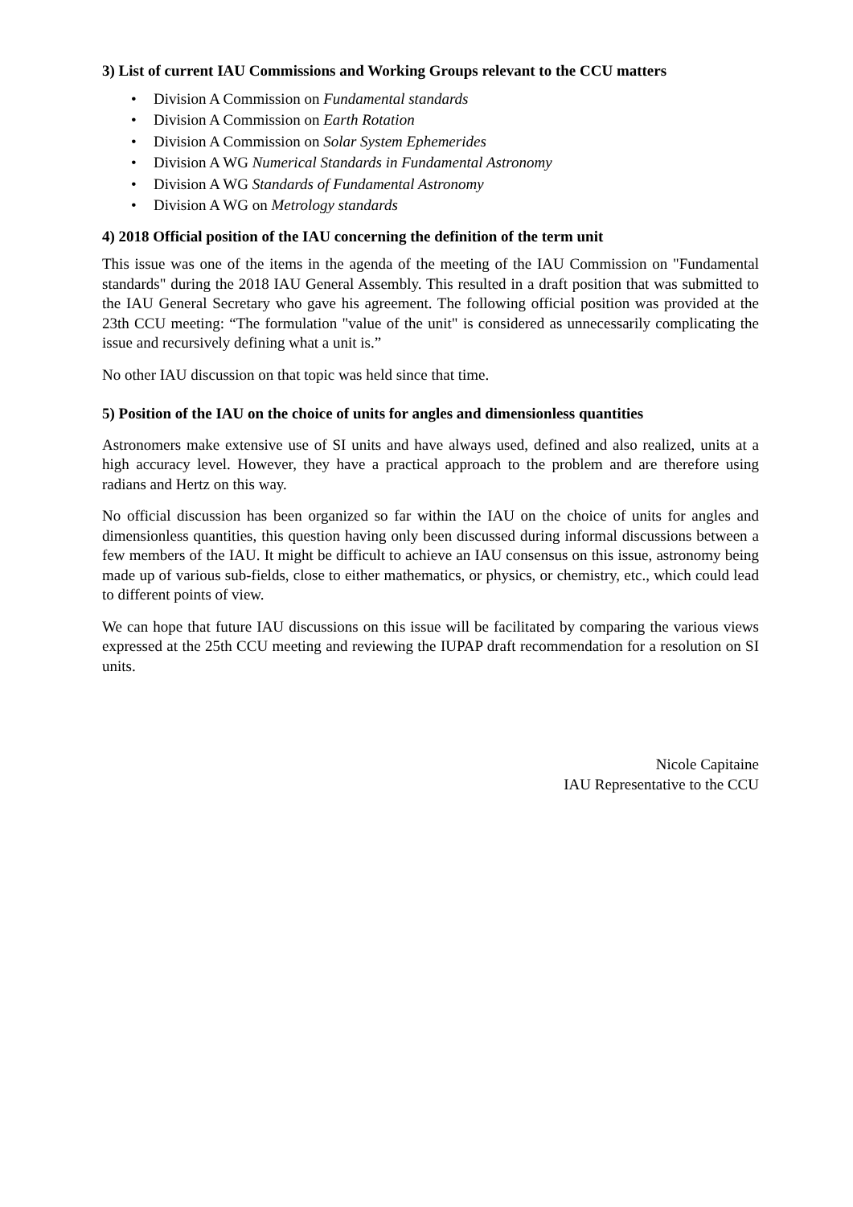3) List of current IAU Commissions and Working Groups relevant to the CCU matters
• Division A Commission on Fundamental standards
• Division A Commission on Earth Rotation
• Division A Commission on Solar System Ephemerides
• Division A WG Numerical Standards in Fundamental Astronomy
• Division A WG Standards of Fundamental Astronomy
• Division A WG on Metrology standards
4) 2018 Official position of the IAU concerning the definition of the term unit
This issue was one of the items in the agenda of the meeting of the IAU Commission on "Fundamental standards" during the 2018 IAU General Assembly. This resulted in a draft position that was submitted to the IAU General Secretary who gave his agreement. The following official position was provided at the 23th CCU meeting: “The formulation "value of the unit" is considered as unnecessarily complicating the issue and recursively defining what a unit is.”
No other IAU discussion on that topic was held since that time.
5) Position of the IAU on the choice of units for angles and dimensionless quantities
Astronomers make extensive use of SI units and have always used, defined and also realized, units at a high accuracy level. However, they have a practical approach to the problem and are therefore using radians and Hertz on this way.
No official discussion has been organized so far within the IAU on the choice of units for angles and dimensionless quantities, this question having only been discussed during informal discussions between a few members of the IAU. It might be difficult to achieve an IAU consensus on this issue, astronomy being made up of various sub-fields, close to either mathematics, or physics, or chemistry, etc., which could lead to different points of view.
We can hope that future IAU discussions on this issue will be facilitated by comparing the various views expressed at the 25th CCU meeting and reviewing the IUPAP draft recommendation for a resolution on SI units.
Nicole Capitaine
IAU Representative to the CCU